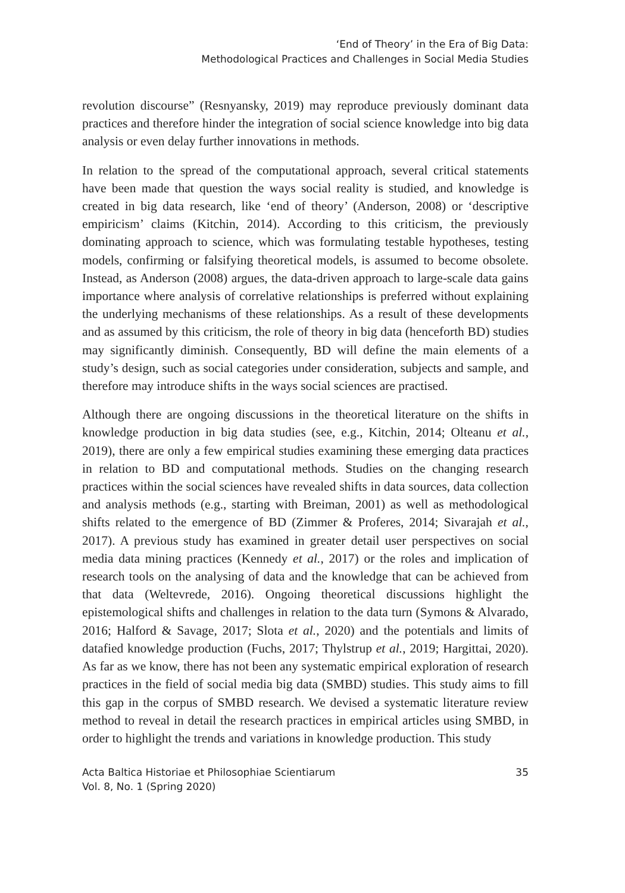‘End of Theory’ in the Era of Big Data:
Methodological Practices and Challenges in Social Media Studies
revolution discourse” (Resnyansky, 2019) may reproduce previously dominant data practices and therefore hinder the integration of social science knowledge into big data analysis or even delay further innovations in methods.
In relation to the spread of the computational approach, several critical statements have been made that question the ways social reality is studied, and knowledge is created in big data research, like ‘end of theory’ (Anderson, 2008) or ‘descriptive empiricism’ claims (Kitchin, 2014). According to this criticism, the previously dominating approach to science, which was formulating testable hypotheses, testing models, confirming or falsifying theoretical models, is assumed to become obsolete. Instead, as Anderson (2008) argues, the data-driven approach to large-scale data gains importance where analysis of correlative relationships is preferred without explaining the underlying mechanisms of these relationships. As a result of these developments and as assumed by this criticism, the role of theory in big data (henceforth BD) studies may significantly diminish. Consequently, BD will define the main elements of a study’s design, such as social categories under consideration, subjects and sample, and therefore may introduce shifts in the ways social sciences are practised.
Although there are ongoing discussions in the theoretical literature on the shifts in knowledge production in big data studies (see, e.g., Kitchin, 2014; Olteanu et al., 2019), there are only a few empirical studies examining these emerging data practices in relation to BD and computational methods. Studies on the changing research practices within the social sciences have revealed shifts in data sources, data collection and analysis methods (e.g., starting with Breiman, 2001) as well as methodological shifts related to the emergence of BD (Zimmer & Proferes, 2014; Sivarajah et al., 2017). A previous study has examined in greater detail user perspectives on social media data mining practices (Kennedy et al., 2017) or the roles and implication of research tools on the analysing of data and the knowledge that can be achieved from that data (Weltevrede, 2016). Ongoing theoretical discussions highlight the epistemological shifts and challenges in relation to the data turn (Symons & Alvarado, 2016; Halford & Savage, 2017; Slota et al., 2020) and the potentials and limits of datafied knowledge production (Fuchs, 2017; Thylstrup et al., 2019; Hargittai, 2020). As far as we know, there has not been any systematic empirical exploration of research practices in the field of social media big data (SMBD) studies. This study aims to fill this gap in the corpus of SMBD research. We devised a systematic literature review method to reveal in detail the research practices in empirical articles using SMBD, in order to highlight the trends and variations in knowledge production. This study
Acta Baltica Historiae et Philosophiae Scientiarum
Vol. 8, No. 1 (Spring 2020)
35